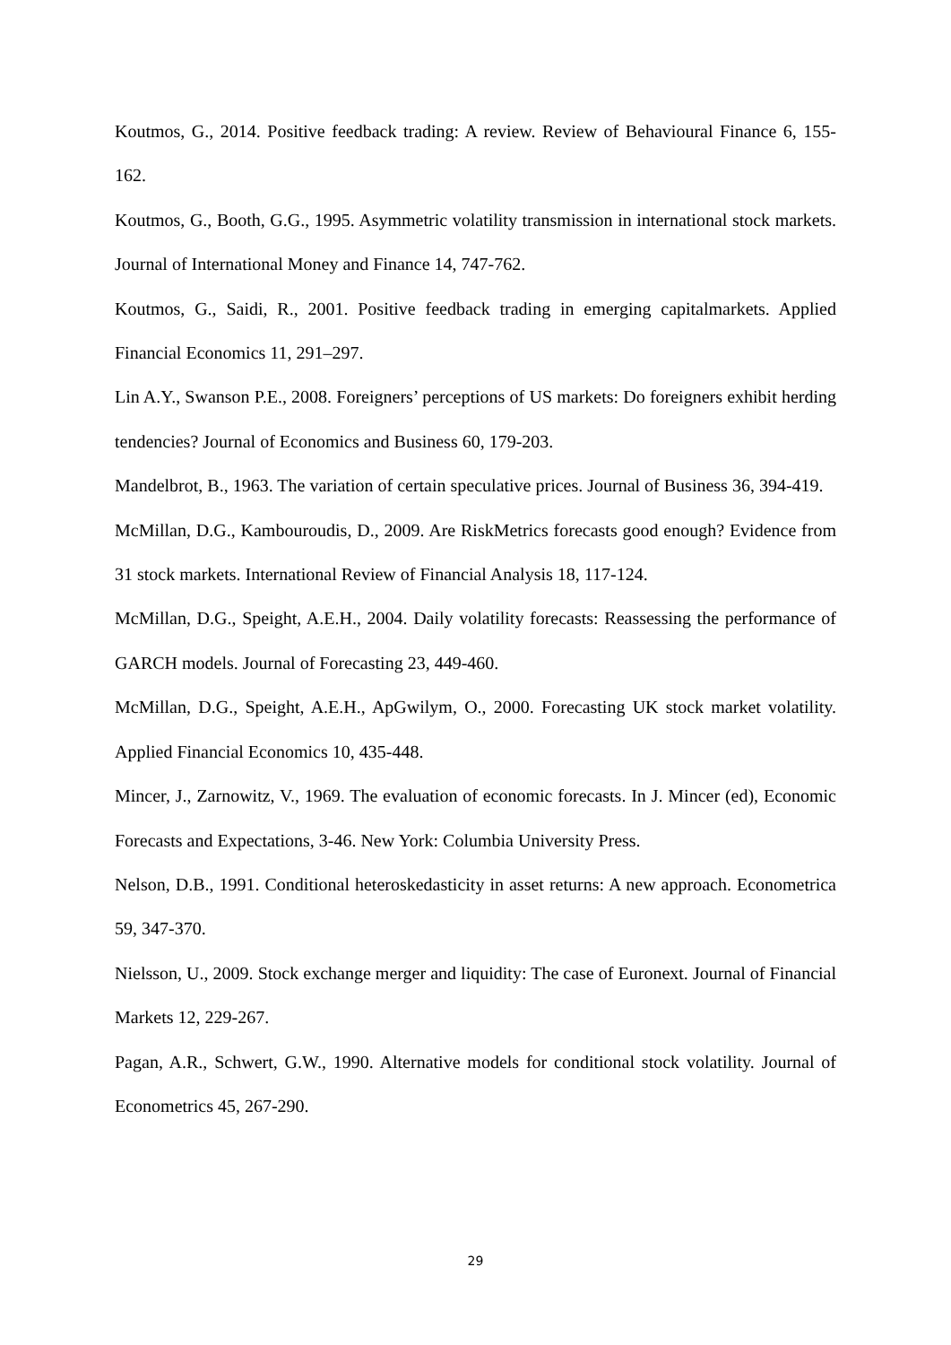Koutmos, G., 2014. Positive feedback trading: A review. Review of Behavioural Finance 6, 155-162.
Koutmos, G., Booth, G.G., 1995. Asymmetric volatility transmission in international stock markets. Journal of International Money and Finance 14, 747-762.
Koutmos, G., Saidi, R., 2001. Positive feedback trading in emerging capitalmarkets. Applied Financial Economics 11, 291–297.
Lin A.Y., Swanson P.E., 2008. Foreigners’ perceptions of US markets: Do foreigners exhibit herding tendencies? Journal of Economics and Business 60, 179-203.
Mandelbrot, B., 1963. The variation of certain speculative prices. Journal of Business 36, 394-419.
McMillan, D.G., Kambouroudis, D., 2009. Are RiskMetrics forecasts good enough? Evidence from 31 stock markets. International Review of Financial Analysis 18, 117-124.
McMillan, D.G., Speight, A.E.H., 2004. Daily volatility forecasts: Reassessing the performance of GARCH models. Journal of Forecasting 23, 449-460.
McMillan, D.G., Speight, A.E.H., ApGwilym, O., 2000. Forecasting UK stock market volatility. Applied Financial Economics 10, 435-448.
Mincer, J., Zarnowitz, V., 1969. The evaluation of economic forecasts. In J. Mincer (ed), Economic Forecasts and Expectations, 3-46. New York: Columbia University Press.
Nelson, D.B., 1991. Conditional heteroskedasticity in asset returns: A new approach. Econometrica 59, 347-370.
Nielsson, U., 2009. Stock exchange merger and liquidity: The case of Euronext. Journal of Financial Markets 12, 229-267.
Pagan, A.R., Schwert, G.W., 1990. Alternative models for conditional stock volatility. Journal of Econometrics 45, 267-290.
29